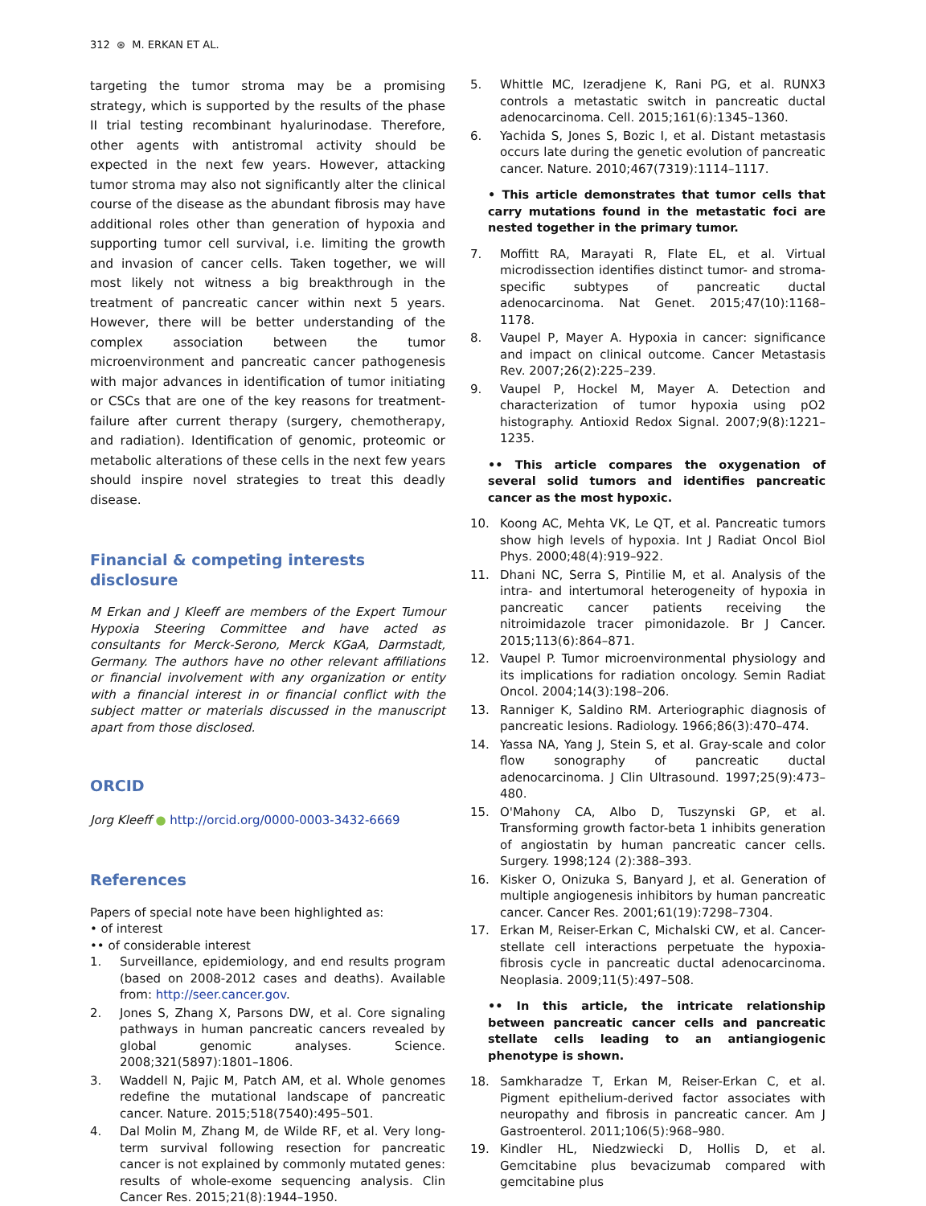312 ⊛ M. ERKAN ET AL.
targeting the tumor stroma may be a promising strategy, which is supported by the results of the phase II trial testing recombinant hyalurinodase. Therefore, other agents with antistromal activity should be expected in the next few years. However, attacking tumor stroma may also not significantly alter the clinical course of the disease as the abundant fibrosis may have additional roles other than generation of hypoxia and supporting tumor cell survival, i.e. limiting the growth and invasion of cancer cells. Taken together, we will most likely not witness a big breakthrough in the treatment of pancreatic cancer within next 5 years. However, there will be better understanding of the complex association between the tumor microenvironment and pancreatic cancer pathogenesis with major advances in identification of tumor initiating or CSCs that are one of the key reasons for treatment-failure after current therapy (surgery, chemotherapy, and radiation). Identification of genomic, proteomic or metabolic alterations of these cells in the next few years should inspire novel strategies to treat this deadly disease.
Financial & competing interests disclosure
M Erkan and J Kleeff are members of the Expert Tumour Hypoxia Steering Committee and have acted as consultants for Merck-Serono, Merck KGaA, Darmstadt, Germany. The authors have no other relevant affiliations or financial involvement with any organization or entity with a financial interest in or financial conflict with the subject matter or materials discussed in the manuscript apart from those disclosed.
ORCID
Jorg Kleeff ● http://orcid.org/0000-0003-3432-6669
References
Papers of special note have been highlighted as:
• of interest
•• of considerable interest
1. Surveillance, epidemiology, and end results program (based on 2008-2012 cases and deaths). Available from: http://seer.cancer.gov.
2. Jones S, Zhang X, Parsons DW, et al. Core signaling pathways in human pancreatic cancers revealed by global genomic analyses. Science. 2008;321(5897):1801–1806.
3. Waddell N, Pajic M, Patch AM, et al. Whole genomes redefine the mutational landscape of pancreatic cancer. Nature. 2015;518(7540):495–501.
4. Dal Molin M, Zhang M, de Wilde RF, et al. Very long-term survival following resection for pancreatic cancer is not explained by commonly mutated genes: results of whole-exome sequencing analysis. Clin Cancer Res. 2015;21(8):1944–1950.
5. Whittle MC, Izeradjene K, Rani PG, et al. RUNX3 controls a metastatic switch in pancreatic ductal adenocarcinoma. Cell. 2015;161(6):1345–1360.
6. Yachida S, Jones S, Bozic I, et al. Distant metastasis occurs late during the genetic evolution of pancreatic cancer. Nature. 2010;467(7319):1114–1117.
• This article demonstrates that tumor cells that carry mutations found in the metastatic foci are nested together in the primary tumor.
7. Moffitt RA, Marayati R, Flate EL, et al. Virtual microdissection identifies distinct tumor- and stroma-specific subtypes of pancreatic ductal adenocarcinoma. Nat Genet. 2015;47(10):1168–1178.
8. Vaupel P, Mayer A. Hypoxia in cancer: significance and impact on clinical outcome. Cancer Metastasis Rev. 2007;26(2):225–239.
9. Vaupel P, Hockel M, Mayer A. Detection and characterization of tumor hypoxia using pO2 histography. Antioxid Redox Signal. 2007;9(8):1221–1235.
•• This article compares the oxygenation of several solid tumors and identifies pancreatic cancer as the most hypoxic.
10. Koong AC, Mehta VK, Le QT, et al. Pancreatic tumors show high levels of hypoxia. Int J Radiat Oncol Biol Phys. 2000;48(4):919–922.
11. Dhani NC, Serra S, Pintilie M, et al. Analysis of the intra- and intertumoral heterogeneity of hypoxia in pancreatic cancer patients receiving the nitroimidazole tracer pimonidazole. Br J Cancer. 2015;113(6):864–871.
12. Vaupel P. Tumor microenvironmental physiology and its implications for radiation oncology. Semin Radiat Oncol. 2004;14(3):198–206.
13. Ranniger K, Saldino RM. Arteriographic diagnosis of pancreatic lesions. Radiology. 1966;86(3):470–474.
14. Yassa NA, Yang J, Stein S, et al. Gray-scale and color flow sonography of pancreatic ductal adenocarcinoma. J Clin Ultrasound. 1997;25(9):473–480.
15. O'Mahony CA, Albo D, Tuszynski GP, et al. Transforming growth factor-beta 1 inhibits generation of angiostatin by human pancreatic cancer cells. Surgery. 1998;124 (2):388–393.
16. Kisker O, Onizuka S, Banyard J, et al. Generation of multiple angiogenesis inhibitors by human pancreatic cancer. Cancer Res. 2001;61(19):7298–7304.
17. Erkan M, Reiser-Erkan C, Michalski CW, et al. Cancer-stellate cell interactions perpetuate the hypoxia-fibrosis cycle in pancreatic ductal adenocarcinoma. Neoplasia. 2009;11(5):497–508.
•• In this article, the intricate relationship between pancreatic cancer cells and pancreatic stellate cells leading to an antiangiogenic phenotype is shown.
18. Samkharadze T, Erkan M, Reiser-Erkan C, et al. Pigment epithelium-derived factor associates with neuropathy and fibrosis in pancreatic cancer. Am J Gastroenterol. 2011;106(5):968–980.
19. Kindler HL, Niedzwiecki D, Hollis D, et al. Gemcitabine plus bevacizumab compared with gemcitabine plus